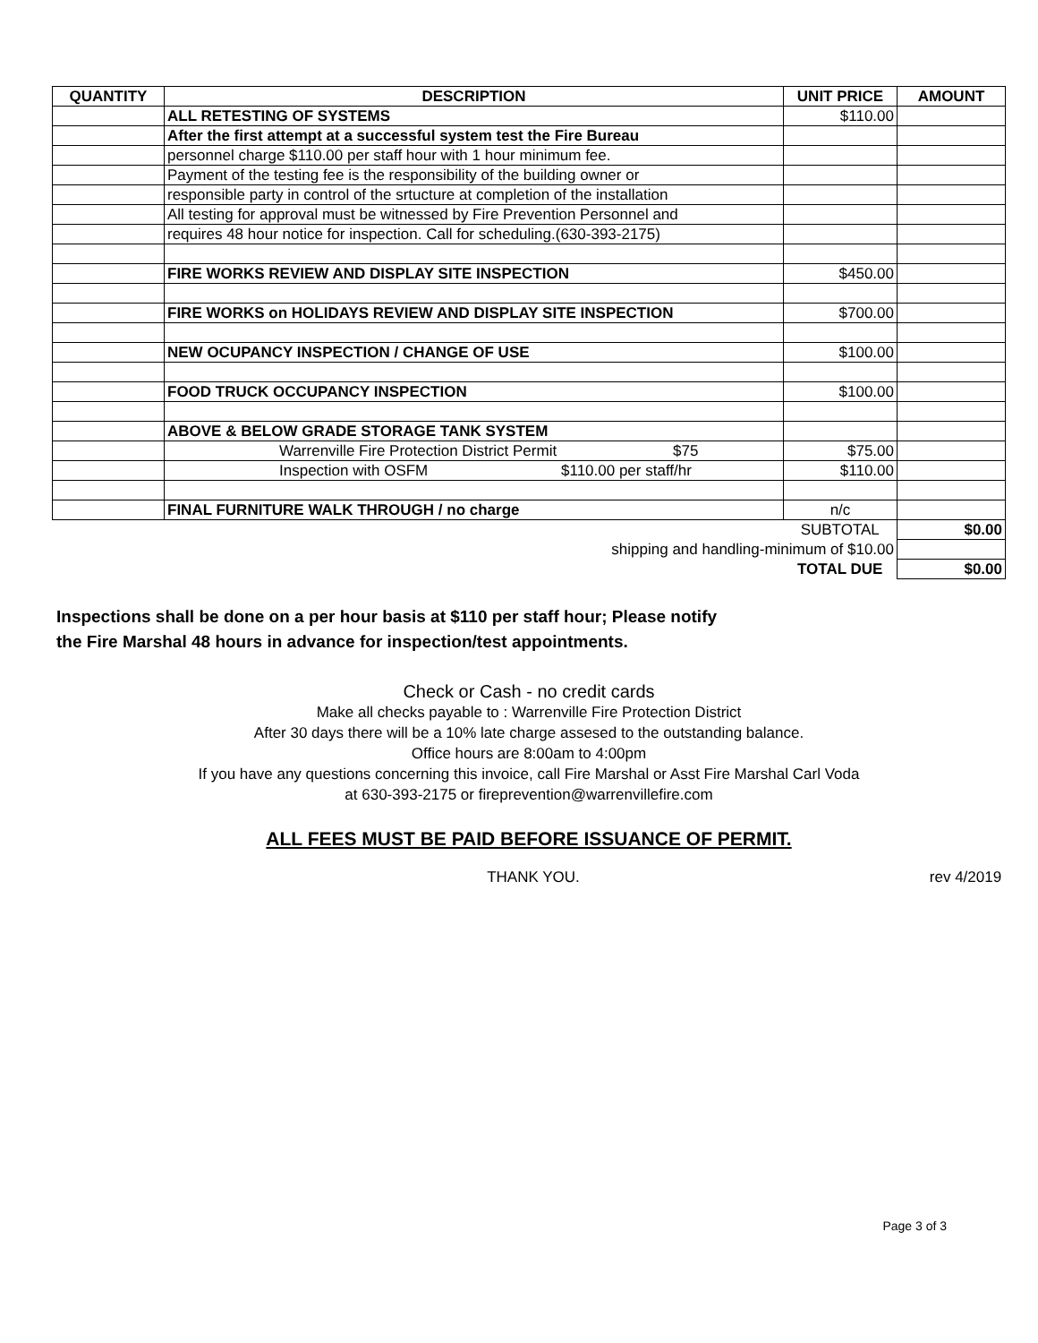| QUANTITY | DESCRIPTION | UNIT PRICE | AMOUNT |
| --- | --- | --- | --- |
| | ALL RETESTING OF SYSTEMS | $110.00 | |
| | After the first attempt at a successful system test the Fire Bureau | | |
| | personnel charge $110.00 per staff hour with 1 hour minimum fee. | | |
| | Payment of the testing fee is the responsibility of the building owner or | | |
| | responsible party in control of the srtucture at completion of the installation | | |
| | All testing for approval must be witnessed by Fire Prevention Personnel and | | |
| | requires 48 hour notice for inspection. Call for scheduling.(630-393-2175) | | |
| | FIRE WORKS REVIEW AND DISPLAY SITE INSPECTION | $450.00 | |
| | FIRE WORKS on HOLIDAYS REVIEW AND DISPLAY SITE INSPECTION | $700.00 | |
| | NEW OCUPANCY INSPECTION / CHANGE OF USE | $100.00 | |
| | FOOD TRUCK OCCUPANCY INSPECTION | $100.00 | |
| | ABOVE & BELOW GRADE STORAGE TANK SYSTEM | | |
| | Warrenville Fire Protection District Permit $75 | $75.00 | |
| | Inspection with OSFM $110.00 per staff/hr | $110.00 | |
| | FINAL FURNITURE WALK THROUGH / no charge | n/c | |
| | | SUBTOTAL | $0.00 |
| shipping and handling-minimum of $10.00 | | | |
| | | TOTAL DUE | $0.00 |
Inspections shall be done on a per hour basis at $110 per staff hour; Please notify
the Fire Marshal 48 hours in advance for inspection/test appointments.
Check or Cash - no credit cards
Make all checks payable to : Warrenville Fire Protection District
After 30 days there will be a 10% late charge assesed to the outstanding balance.
Office hours are 8:00am to 4:00pm
If you have any questions concerning this invoice, call Fire Marshal or Asst Fire Marshal Carl Voda
at 630-393-2175 or fireprevention@warrenvillefire.com
ALL FEES MUST BE PAID BEFORE ISSUANCE OF PERMIT.
THANK YOU. rev 4/2019
Page 3 of 3